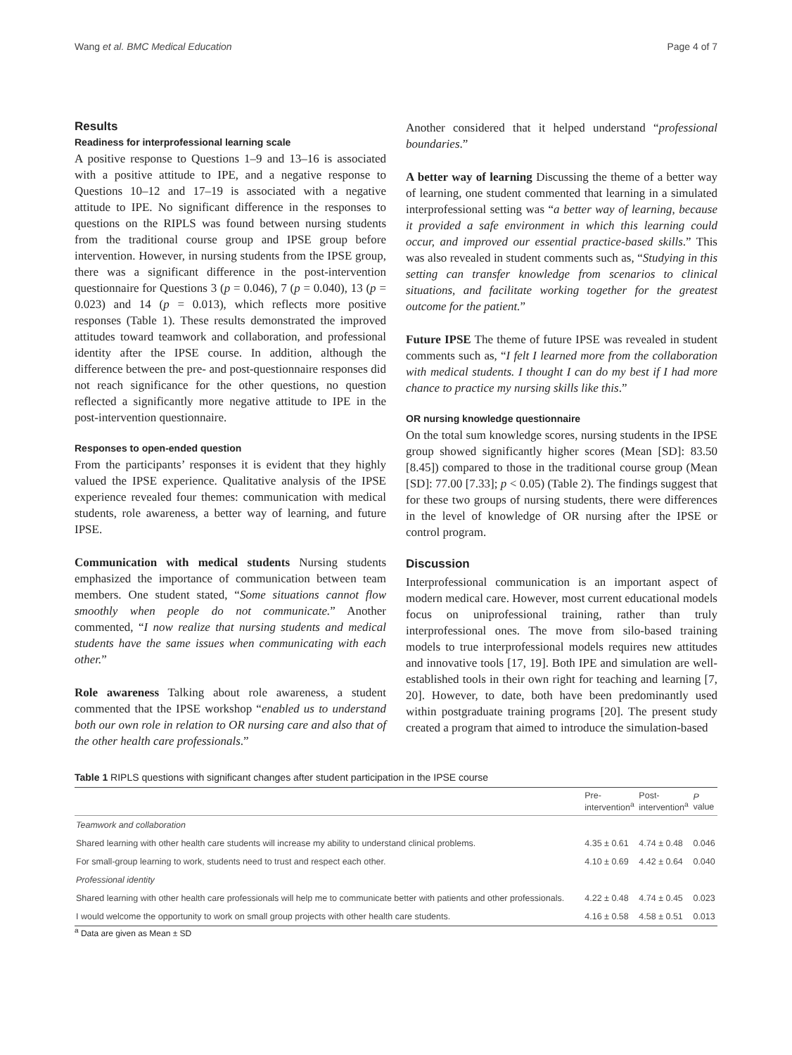Wang et al. BMC Medical Education Page 4 of 7
Results
Readiness for interprofessional learning scale
A positive response to Questions 1–9 and 13–16 is associated with a positive attitude to IPE, and a negative response to Questions 10–12 and 17–19 is associated with a negative attitude to IPE. No significant difference in the responses to questions on the RIPLS was found between nursing students from the traditional course group and IPSE group before intervention. However, in nursing students from the IPSE group, there was a significant difference in the post-intervention questionnaire for Questions 3 (p = 0.046), 7 (p = 0.040), 13 (p = 0.023) and 14 (p = 0.013), which reflects more positive responses (Table 1). These results demonstrated the improved attitudes toward teamwork and collaboration, and professional identity after the IPSE course. In addition, although the difference between the pre- and post-questionnaire responses did not reach significance for the other questions, no question reflected a significantly more negative attitude to IPE in the post-intervention questionnaire.
Responses to open-ended question
From the participants’ responses it is evident that they highly valued the IPSE experience. Qualitative analysis of the IPSE experience revealed four themes: communication with medical students, role awareness, a better way of learning, and future IPSE.
Communication with medical students Nursing students emphasized the importance of communication between team members. One student stated, “Some situations cannot flow smoothly when people do not communicate.” Another commented, “I now realize that nursing students and medical students have the same issues when communicating with each other.”
Role awareness Talking about role awareness, a student commented that the IPSE workshop “enabled us to understand both our own role in relation to OR nursing care and also that of the other health care professionals.”
Another considered that it helped understand “professional boundaries.”
A better way of learning Discussing the theme of a better way of learning, one student commented that learning in a simulated interprofessional setting was “a better way of learning, because it provided a safe environment in which this learning could occur, and improved our essential practice-based skills.” This was also revealed in student comments such as, “Studying in this setting can transfer knowledge from scenarios to clinical situations, and facilitate working together for the greatest outcome for the patient.”
Future IPSE The theme of future IPSE was revealed in student comments such as, “I felt I learned more from the collaboration with medical students. I thought I can do my best if I had more chance to practice my nursing skills like this.”
OR nursing knowledge questionnaire
On the total sum knowledge scores, nursing students in the IPSE group showed significantly higher scores (Mean [SD]: 83.50 [8.45]) compared to those in the traditional course group (Mean [SD]: 77.00 [7.33]; p < 0.05) (Table 2). The findings suggest that for these two groups of nursing students, there were differences in the level of knowledge of OR nursing after the IPSE or control program.
Discussion
Interprofessional communication is an important aspect of modern medical care. However, most current educational models focus on uniprofessional training, rather than truly interprofessional ones. The move from silo-based training models to true interprofessional models requires new attitudes and innovative tools [17, 19]. Both IPE and simulation are well-established tools in their own right for teaching and learning [7, 20]. However, to date, both have been predominantly used within postgraduate training programs [20]. The present study created a program that aimed to introduce the simulation-based
Table 1 RIPLS questions with significant changes after student participation in the IPSE course
| | Pre- intervention<sup>a</sup> | Post- intervention<sup>a</sup> | P value |
| --- | --- | --- | --- |
| Teamwork and collaboration | | | |
| Shared learning with other health care students will increase my ability to understand clinical problems. | 4.35 ± 0.61 | 4.74 ± 0.48 | 0.046 |
| For small-group learning to work, students need to trust and respect each other. | 4.10 ± 0.69 | 4.42 ± 0.64 | 0.040 |
| Professional identity | | | |
| Shared learning with other health care professionals will help me to communicate better with patients and other professionals. | 4.22 ± 0.48 | 4.74 ± 0.45 | 0.023 |
| I would welcome the opportunity to work on small group projects with other health care students. | 4.16 ± 0.58 | 4.58 ± 0.51 | 0.013 |
<sup>a</sup> Data are given as Mean ± SD